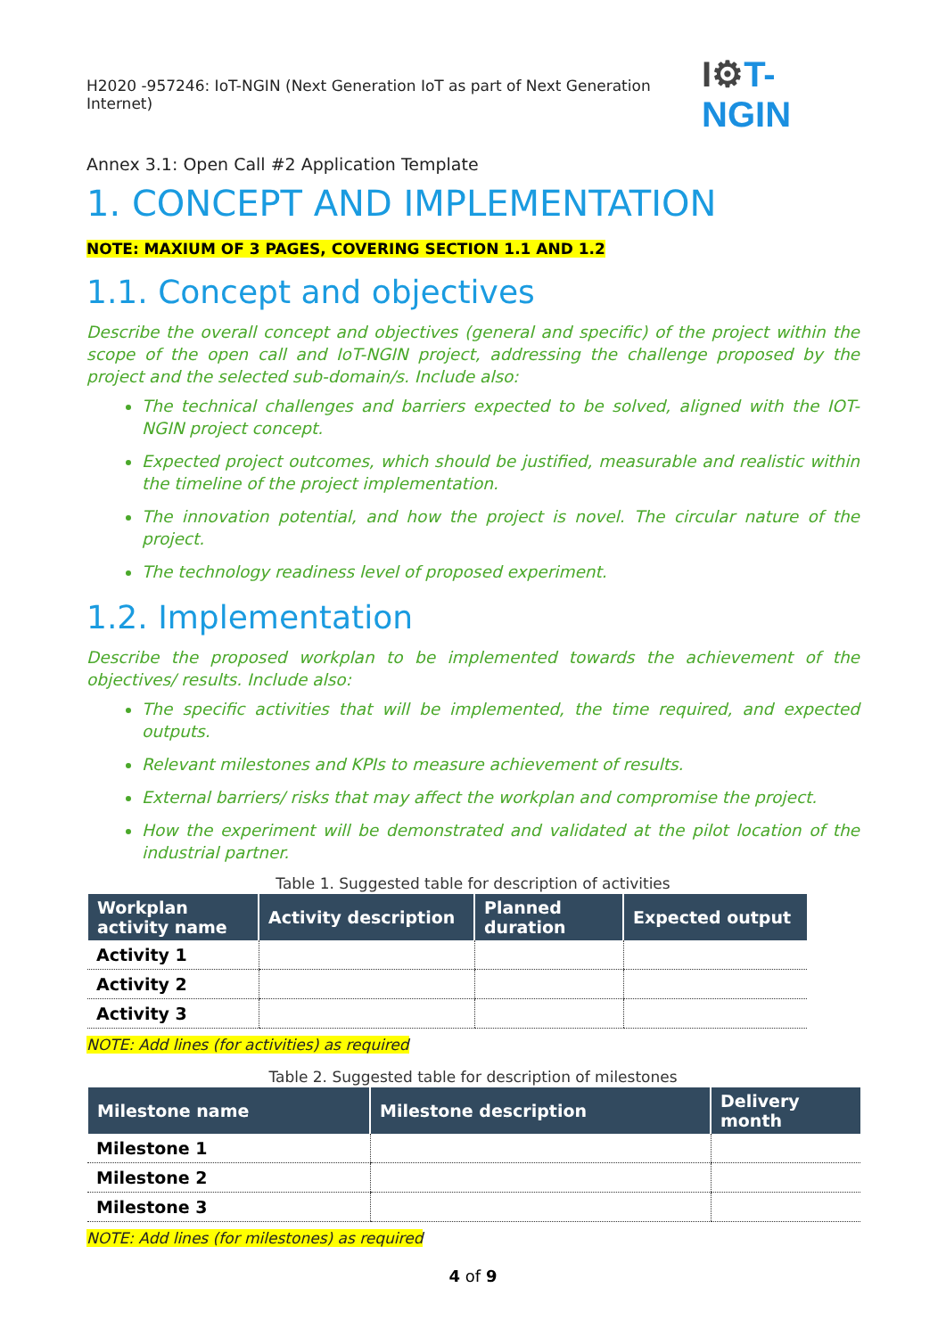H2020 -957246: IoT-NGIN (Next Generation IoT as part of Next Generation Internet)
I⚙T-NGIN
Annex 3.1: Open Call #2 Application Template
1. CONCEPT AND IMPLEMENTATION
NOTE: MAXIUM OF 3 PAGES, COVERING SECTION 1.1 AND 1.2
1.1. Concept and objectives
Describe the overall concept and objectives (general and specific) of the project within the scope of the open call and IoT-NGIN project, addressing the challenge proposed by the project and the selected sub-domain/s. Include also:
The technical challenges and barriers expected to be solved, aligned with the IOT-NGIN project concept.
Expected project outcomes, which should be justified, measurable and realistic within the timeline of the project implementation.
The innovation potential, and how the project is novel. The circular nature of the project.
The technology readiness level of proposed experiment.
1.2. Implementation
Describe the proposed workplan to be implemented towards the achievement of the objectives/ results. Include also:
The specific activities that will be implemented, the time required, and expected outputs.
Relevant milestones and KPIs to measure achievement of results.
External barriers/ risks that may affect the workplan and compromise the project.
How the experiment will be demonstrated and validated at the pilot location of the industrial partner.
Table 1. Suggested table for description of activities
| Workplan activity name | Activity description | Planned duration | Expected output |
| --- | --- | --- | --- |
| Activity 1 | | | |
| Activity 2 | | | |
| Activity 3 | | | |
NOTE: Add lines (for activities) as required
Table 2. Suggested table for description of milestones
| Milestone name | Milestone description | Delivery month |
| --- | --- | --- |
| Milestone 1 | | |
| Milestone 2 | | |
| Milestone 3 | | |
NOTE: Add lines (for milestones) as required
4 of 9